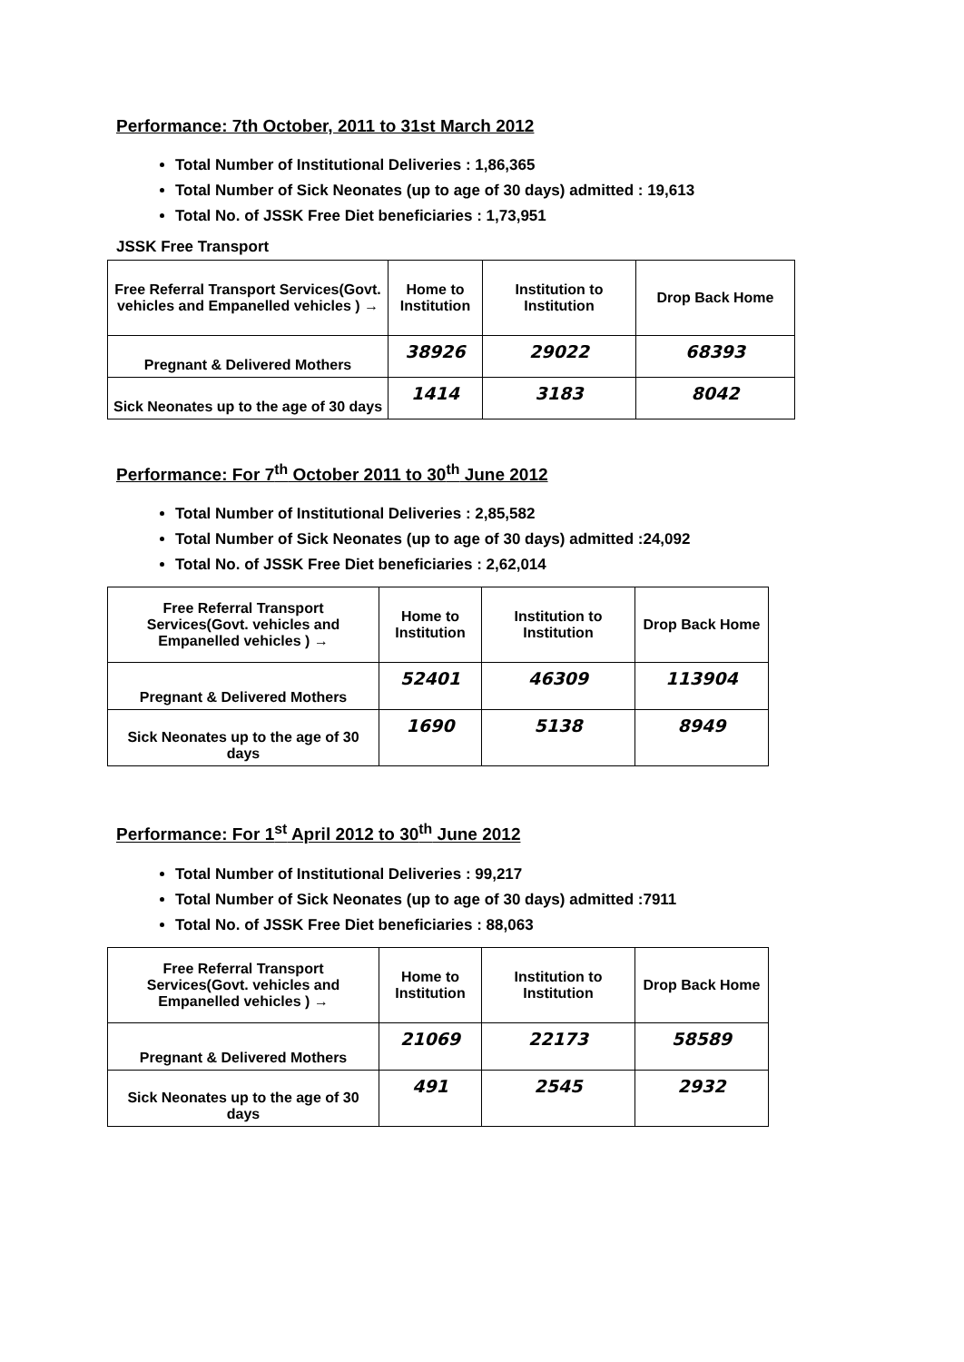Performance: 7th October, 2011 to 31st March 2012
Total Number of Institutional Deliveries : 1,86,365
Total Number of Sick Neonates (up to age of 30 days) admitted : 19,613
Total No. of JSSK Free Diet beneficiaries : 1,73,951
JSSK Free Transport
| Free Referral Transport Services(Govt. vehicles and Empanelled vehicles ) → | Home to Institution | Institution to Institution | Drop Back Home |
| Pregnant & Delivered Mothers | 38926 | 29022 | 68393 |
| Sick Neonates up to the age of 30 days | 1414 | 3183 | 8042 |
Performance: For 7<sup>th</sup> October 2011 to 30<sup>th</sup> June 2012
Total Number of Institutional Deliveries : 2,85,582
Total Number of Sick Neonates (up to age of 30 days) admitted :24,092
Total No. of JSSK Free Diet beneficiaries : 2,62,014
| Free Referral Transport Services(Govt. vehicles and Empanelled vehicles ) → | Home to Institution | Institution to Institution | Drop Back Home |
| Pregnant & Delivered Mothers | 52401 | 46309 | 113904 |
| Sick Neonates up to the age of 30 days | 1690 | 5138 | 8949 |
Performance: For 1<sup>st</sup> April 2012 to 30<sup>th</sup> June 2012
Total Number of Institutional Deliveries : 99,217
Total Number of Sick Neonates (up to age of 30 days) admitted :7911
Total No. of JSSK Free Diet beneficiaries : 88,063
| Free Referral Transport Services(Govt. vehicles and Empanelled vehicles ) → | Home to Institution | Institution to Institution | Drop Back Home |
| Pregnant & Delivered Mothers | 21069 | 22173 | 58589 |
| Sick Neonates up to the age of 30 days | 491 | 2545 | 2932 |